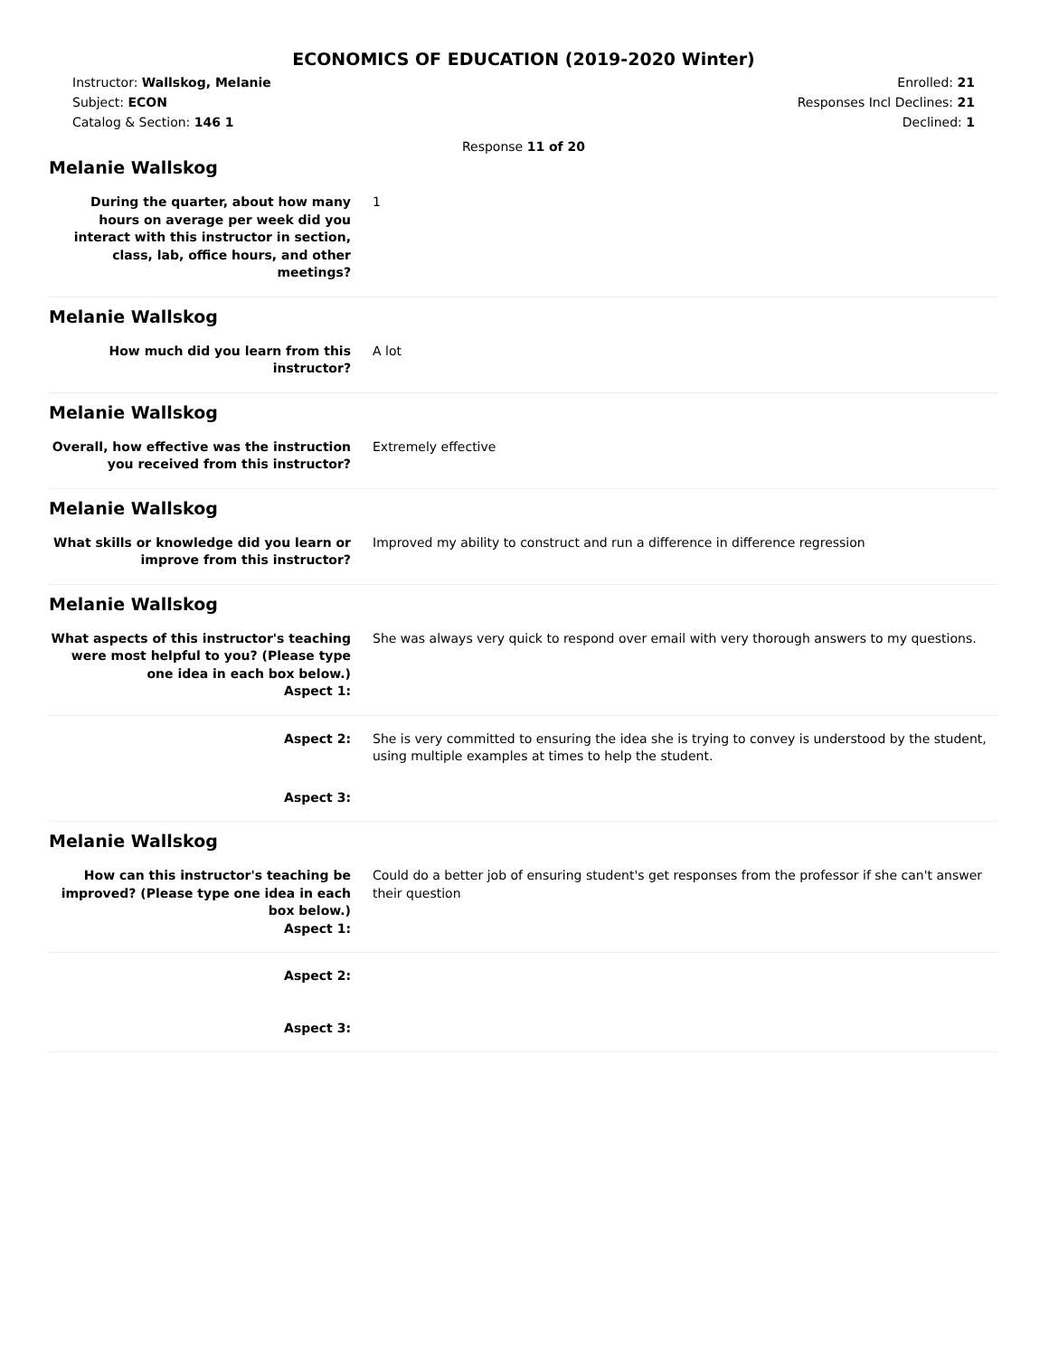ECONOMICS OF EDUCATION (2019-2020 Winter)
Instructor: Wallskog, Melanie
Subject: ECON
Catalog & Section: 146 1
Enrolled: 21
Responses Incl Declines: 21
Declined: 1
Response 11 of 20
Melanie Wallskog
During the quarter, about how many hours on average per week did you interact with this instructor in section, class, lab, office hours, and other meetings?
1
Melanie Wallskog
How much did you learn from this instructor?
A lot
Melanie Wallskog
Overall, how effective was the instruction you received from this instructor?
Extremely effective
Melanie Wallskog
What skills or knowledge did you learn or improve from this instructor?
Improved my ability to construct and run a difference in difference regression
Melanie Wallskog
What aspects of this instructor's teaching were most helpful to you? (Please type one idea in each box below.)
Aspect 1:
She was always very quick to respond over email with very thorough answers to my questions.
Aspect 2: She is very committed to ensuring the idea she is trying to convey is understood by the student, using multiple examples at times to help the student.
Aspect 3:
Melanie Wallskog
How can this instructor's teaching be improved? (Please type one idea in each box below.)
Aspect 1:
Could do a better job of ensuring student's get responses from the professor if she can't answer their question
Aspect 2:
Aspect 3: